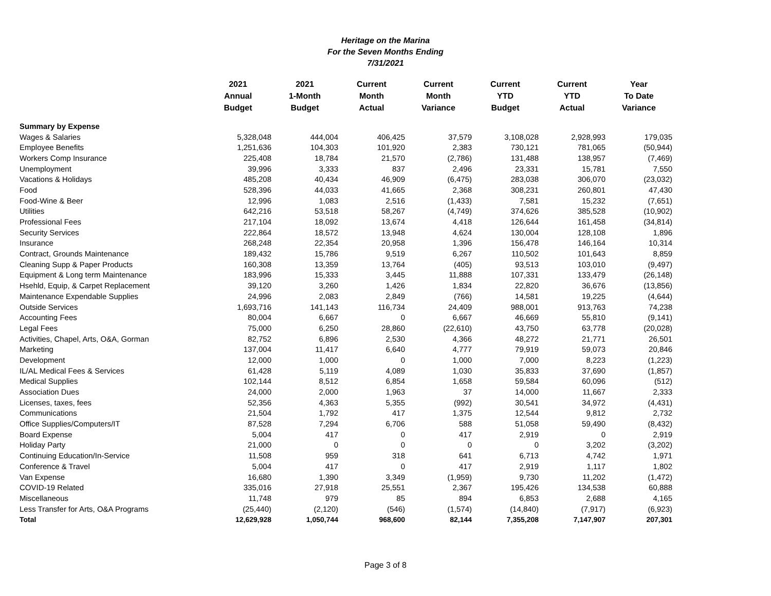Heritage on the Marina
For the Seven Months Ending
7/31/2021
| | 2021 Annual Budget | 2021 1-Month Budget | Current Month Actual | Current Month Variance | Current YTD Budget | Current YTD Actual | Year To Date Variance |
| --- | --- | --- | --- | --- | --- | --- | --- |
| Summary by Expense | | | | | | | |
| Wages & Salaries | 5,328,048 | 444,004 | 406,425 | 37,579 | 3,108,028 | 2,928,993 | 179,035 |
| Employee Benefits | 1,251,636 | 104,303 | 101,920 | 2,383 | 730,121 | 781,065 | (50,944) |
| Workers Comp Insurance | 225,408 | 18,784 | 21,570 | (2,786) | 131,488 | 138,957 | (7,469) |
| Unemployment | 39,996 | 3,333 | 837 | 2,496 | 23,331 | 15,781 | 7,550 |
| Vacations & Holidays | 485,208 | 40,434 | 46,909 | (6,475) | 283,038 | 306,070 | (23,032) |
| Food | 528,396 | 44,033 | 41,665 | 2,368 | 308,231 | 260,801 | 47,430 |
| Food-Wine & Beer | 12,996 | 1,083 | 2,516 | (1,433) | 7,581 | 15,232 | (7,651) |
| Utilities | 642,216 | 53,518 | 58,267 | (4,749) | 374,626 | 385,528 | (10,902) |
| Professional Fees | 217,104 | 18,092 | 13,674 | 4,418 | 126,644 | 161,458 | (34,814) |
| Security Services | 222,864 | 18,572 | 13,948 | 4,624 | 130,004 | 128,108 | 1,896 |
| Insurance | 268,248 | 22,354 | 20,958 | 1,396 | 156,478 | 146,164 | 10,314 |
| Contract, Grounds Maintenance | 189,432 | 15,786 | 9,519 | 6,267 | 110,502 | 101,643 | 8,859 |
| Cleaning Supp & Paper Products | 160,308 | 13,359 | 13,764 | (405) | 93,513 | 103,010 | (9,497) |
| Equipment & Long term Maintenance | 183,996 | 15,333 | 3,445 | 11,888 | 107,331 | 133,479 | (26,148) |
| Hsehld, Equip, & Carpet Replacement | 39,120 | 3,260 | 1,426 | 1,834 | 22,820 | 36,676 | (13,856) |
| Maintenance Expendable Supplies | 24,996 | 2,083 | 2,849 | (766) | 14,581 | 19,225 | (4,644) |
| Outside Services | 1,693,716 | 141,143 | 116,734 | 24,409 | 988,001 | 913,763 | 74,238 |
| Accounting Fees | 80,004 | 6,667 | 0 | 6,667 | 46,669 | 55,810 | (9,141) |
| Legal Fees | 75,000 | 6,250 | 28,860 | (22,610) | 43,750 | 63,778 | (20,028) |
| Activities, Chapel, Arts, O&A, Gorman | 82,752 | 6,896 | 2,530 | 4,366 | 48,272 | 21,771 | 26,501 |
| Marketing | 137,004 | 11,417 | 6,640 | 4,777 | 79,919 | 59,073 | 20,846 |
| Development | 12,000 | 1,000 | 0 | 1,000 | 7,000 | 8,223 | (1,223) |
| IL/AL Medical Fees & Services | 61,428 | 5,119 | 4,089 | 1,030 | 35,833 | 37,690 | (1,857) |
| Medical Supplies | 102,144 | 8,512 | 6,854 | 1,658 | 59,584 | 60,096 | (512) |
| Association Dues | 24,000 | 2,000 | 1,963 | 37 | 14,000 | 11,667 | 2,333 |
| Licenses, taxes, fees | 52,356 | 4,363 | 5,355 | (992) | 30,541 | 34,972 | (4,431) |
| Communications | 21,504 | 1,792 | 417 | 1,375 | 12,544 | 9,812 | 2,732 |
| Office Supplies/Computers/IT | 87,528 | 7,294 | 6,706 | 588 | 51,058 | 59,490 | (8,432) |
| Board Expense | 5,004 | 417 | 0 | 417 | 2,919 | 0 | 2,919 |
| Holiday Party | 21,000 | 0 | 0 | 0 | 0 | 3,202 | (3,202) |
| Continuing Education/In-Service | 11,508 | 959 | 318 | 641 | 6,713 | 4,742 | 1,971 |
| Conference & Travel | 5,004 | 417 | 0 | 417 | 2,919 | 1,117 | 1,802 |
| Van Expense | 16,680 | 1,390 | 3,349 | (1,959) | 9,730 | 11,202 | (1,472) |
| COVID-19 Related | 335,016 | 27,918 | 25,551 | 2,367 | 195,426 | 134,538 | 60,888 |
| Miscellaneous | 11,748 | 979 | 85 | 894 | 6,853 | 2,688 | 4,165 |
| Less Transfer for Arts, O&A Programs | (25,440) | (2,120) | (546) | (1,574) | (14,840) | (7,917) | (6,923) |
| Total | 12,629,928 | 1,050,744 | 968,600 | 82,144 | 7,355,208 | 7,147,907 | 207,301 |
Page 3 of 8